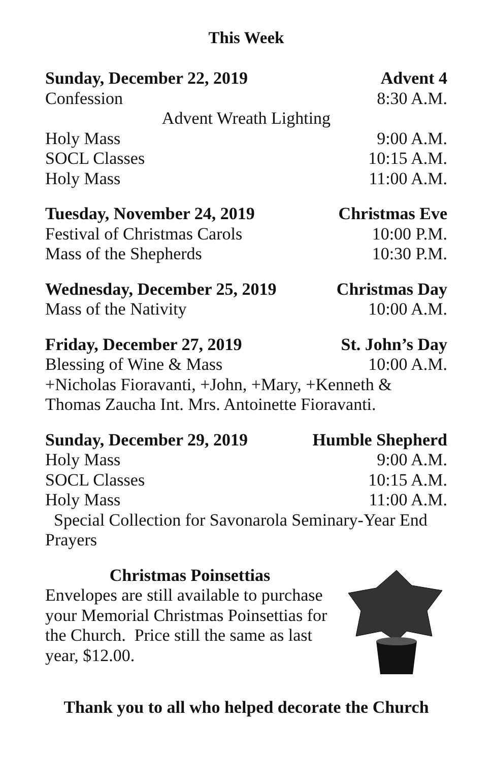This Week
Sunday, December 22, 2019 Advent 4
Confession 8:30 A.M.
Advent Wreath Lighting
Holy Mass 9:00 A.M.
SOCL Classes 10:15 A.M.
Holy Mass 11:00 A.M.
Tuesday, November 24, 2019 Christmas Eve
Festival of Christmas Carols 10:00 P.M.
Mass of the Shepherds 10:30 P.M.
Wednesday, December 25, 2019 Christmas Day
Mass of the Nativity 10:00 A.M.
Friday, December 27, 2019 St. John’s Day
Blessing of Wine & Mass 10:00 A.M.
+Nicholas Fioravanti, +John, +Mary, +Kenneth & Thomas Zaucha Int. Mrs. Antoinette Fioravanti.
Sunday, December 29, 2019 Humble Shepherd
Holy Mass 9:00 A.M.
SOCL Classes 10:15 A.M.
Holy Mass 11:00 A.M.
Special Collection for Savonarola Seminary-Year End Prayers
Christmas Poinsettias
Envelopes are still available to purchase your Memorial Christmas Poinsettias for the Church. Price still the same as last year, $12.00.
Thank you to all who helped decorate the Church